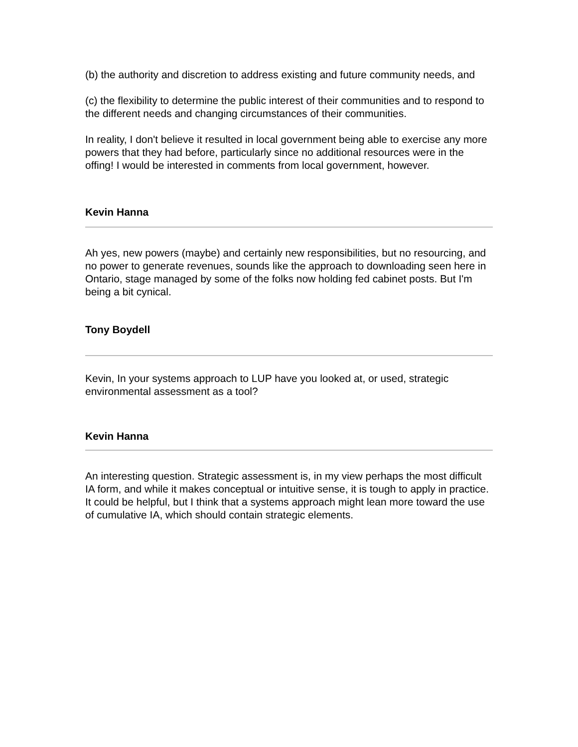(b) the authority and discretion to address existing and future community needs, and
(c) the flexibility to determine the public interest of their communities and to respond to the different needs and changing circumstances of their communities.
In reality, I don't believe it resulted in local government being able to exercise any more powers that they had before, particularly since no additional resources were in the offing! I would be interested in comments from local government, however.
Kevin Hanna
Ah yes, new powers (maybe) and certainly new responsibilities, but no resourcing, and no power to generate revenues, sounds like the approach to downloading seen here in Ontario, stage managed by some of the folks now holding fed cabinet posts. But I'm being a bit cynical.
Tony Boydell
Kevin, In your systems approach to LUP have you looked at, or used, strategic environmental assessment as a tool?
Kevin Hanna
An interesting question. Strategic assessment is, in my view perhaps the most difficult IA form, and while it makes conceptual or intuitive sense, it is tough to apply in practice. It could be helpful, but I think that a systems approach might lean more toward the use of cumulative IA, which should contain strategic elements.